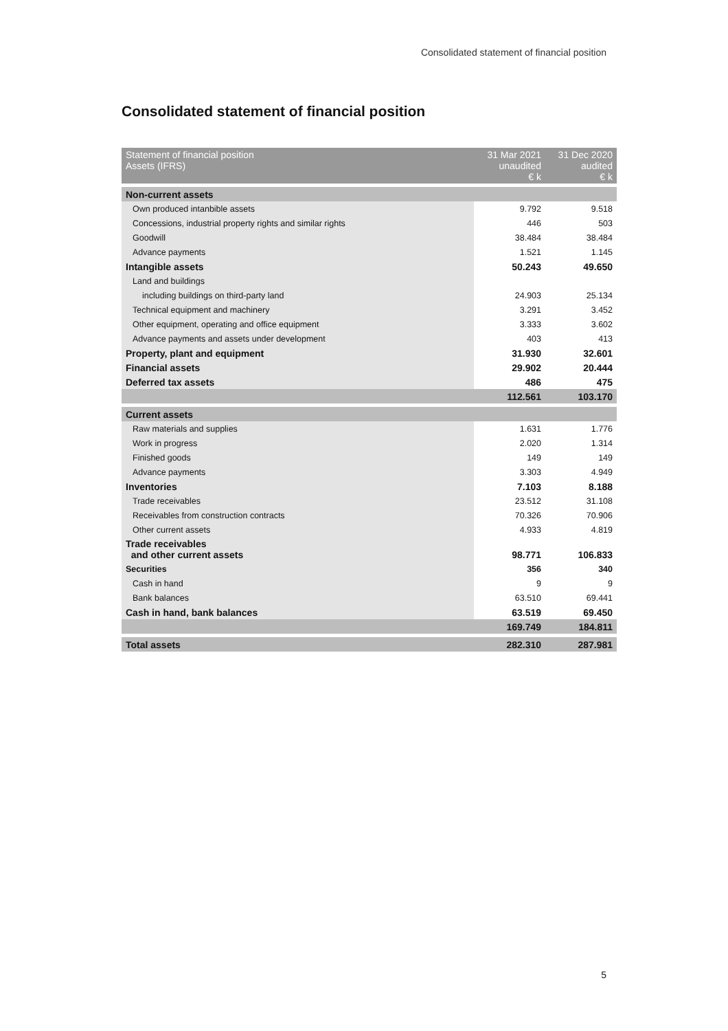Consolidated statement of financial position
Consolidated statement of financial position
| Statement of financial position Assets (IFRS) | 31 Mar 2021 unaudited € k | 31 Dec 2020 audited € k |
| --- | --- | --- |
| Non-current assets | | |
| Own produced intanbible assets | 9.792 | 9.518 |
| Concessions, industrial property rights and similar rights | 446 | 503 |
| Goodwill | 38.484 | 38.484 |
| Advance payments | 1.521 | 1.145 |
| Intangible assets | 50.243 | 49.650 |
| Land and buildings | | |
| including buildings on third-party land | 24.903 | 25.134 |
| Technical equipment and machinery | 3.291 | 3.452 |
| Other equipment, operating and office equipment | 3.333 | 3.602 |
| Advance payments and assets under development | 403 | 413 |
| Property, plant and equipment | 31.930 | 32.601 |
| Financial assets | 29.902 | 20.444 |
| Deferred tax assets | 486 | 475 |
| | 112.561 | 103.170 |
| Current assets | | |
| Raw materials and supplies | 1.631 | 1.776 |
| Work in progress | 2.020 | 1.314 |
| Finished goods | 149 | 149 |
| Advance payments | 3.303 | 4.949 |
| Inventories | 7.103 | 8.188 |
| Trade receivables | 23.512 | 31.108 |
| Receivables from construction contracts | 70.326 | 70.906 |
| Other current assets | 4.933 | 4.819 |
| Trade receivables and other current assets | 98.771 | 106.833 |
| Securities | 356 | 340 |
| Cash in hand | 9 | 9 |
| Bank balances | 63.510 | 69.441 |
| Cash in hand, bank balances | 63.519 | 69.450 |
| | 169.749 | 184.811 |
| Total assets | 282.310 | 287.981 |
5